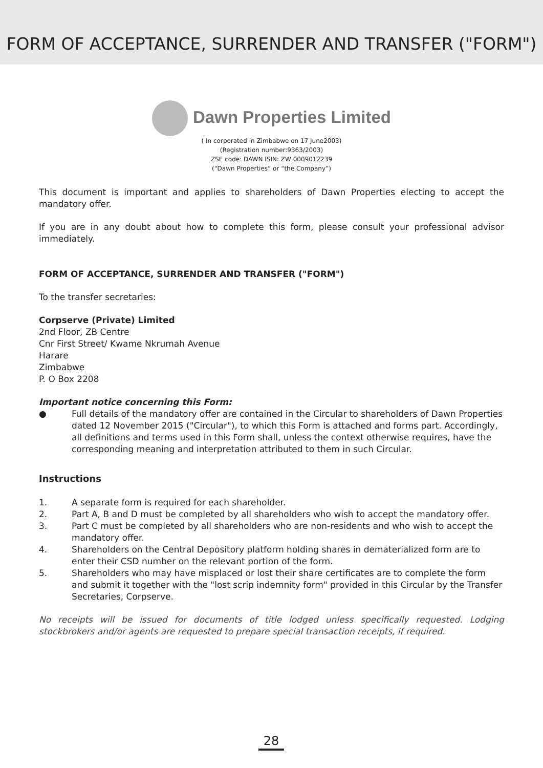FORM OF ACCEPTANCE, SURRENDER AND TRANSFER ("FORM")
Dawn Properties Limited
( In corporated in Zimbabwe on 17 June2003)
(Registration number:9363/2003)
ZSE code: DAWN ISIN: ZW 0009012239
(“Dawn Properties” or “the Company”)
This document is important and applies to shareholders of Dawn Properties electing to accept the mandatory offer.
If you are in any doubt about how to complete this form, please consult your professional advisor immediately.
FORM OF ACCEPTANCE, SURRENDER AND TRANSFER ("FORM")
To the transfer secretaries:
Corpserve (Private) Limited
2nd Floor, ZB Centre
Cnr First Street/ Kwame Nkrumah Avenue
Harare
Zimbabwe
P. O Box 2208
Important notice concerning this Form:
● Full details of the mandatory offer are contained in the Circular to shareholders of Dawn Properties dated 12 November 2015 ("Circular"), to which this Form is attached and forms part. Accordingly, all definitions and terms used in this Form shall, unless the context otherwise requires, have the corresponding meaning and interpretation attributed to them in such Circular.
Instructions
1. A separate form is required for each shareholder.
2. Part A, B and D must be completed by all shareholders who wish to accept the mandatory offer.
3. Part C must be completed by all shareholders who are non-residents and who wish to accept the mandatory offer.
4. Shareholders on the Central Depository platform holding shares in dematerialized form are to enter their CSD number on the relevant portion of the form.
5. Shareholders who may have misplaced or lost their share certificates are to complete the form and submit it together with the "lost scrip indemnity form" provided in this Circular by the Transfer Secretaries, Corpserve.
No receipts will be issued for documents of title lodged unless specifically requested. Lodging stockbrokers and/or agents are requested to prepare special transaction receipts, if required.
28